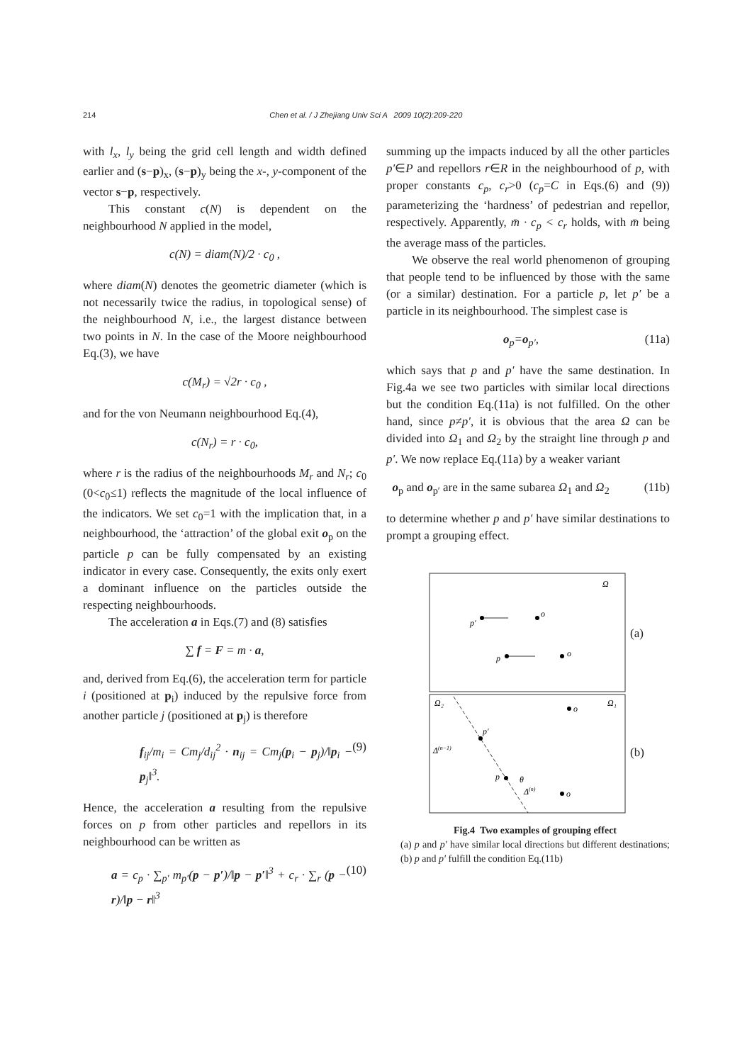214 Chen et al. / J Zhejiang Univ Sci A 2009 10(2):209-220
with l<sub>x</sub>, l<sub>y</sub> being the grid cell length and width defined earlier and (s−p)<sub>x</sub>, (s−p)<sub>y</sub> being the x-, y-component of the vector s−p, respectively.
This constant c(N) is dependent on the neighbourhood N applied in the model,
c(N) = diam(N)/2 · c<sub>0</sub> ,
where diam(N) denotes the geometric diameter (which is not necessarily twice the radius, in topological sense) of the neighbourhood N, i.e., the largest distance between two points in N. In the case of the Moore neighbourhood Eq.(3), we have
c(M<sub>r</sub>) = √2r · c<sub>0</sub> ,
and for the von Neumann neighbourhood Eq.(4),
c(N<sub>r</sub>) = r · c<sub>0</sub>,
where r is the radius of the neighbourhoods M<sub>r</sub> and N<sub>r</sub>; c<sub>0</sub> (0<c<sub>0</sub>≤1) reflects the magnitude of the local influence of the indicators. We set c<sub>0</sub>=1 with the implication that, in a neighbourhood, the ‘attraction’ of the global exit o<sub>p</sub> on the particle p can be fully compensated by an existing indicator in every case. Consequently, the exits only exert a dominant influence on the particles outside the respecting neighbourhoods.
The acceleration a in Eqs.(7) and (8) satisfies
∑ f = F = m · a,
and, derived from Eq.(6), the acceleration term for particle i (positioned at p<sub>i</sub>) induced by the repulsive force from another particle j (positioned at p<sub>j</sub>) is therefore
f<sub>ij</sub>/m<sub>i</sub> = Cm<sub>j</sub>/d<sub>ij</sub><sup>2</sup> · n<sub>ij</sub> = Cm<sub>j</sub>(p<sub>i</sub> − p<sub>j</sub>)/‖p<sub>i</sub> − p<sub>j</sub>‖<sup>3</sup>. (9)
Hence, the acceleration a resulting from the repulsive forces on p from other particles and repellors in its neighbourhood can be written as
a = c<sub>p</sub> · ∑<sub>p′</sub> m<sub>p′</sub>(p − p′)/‖p − p′‖<sup>3</sup> + c<sub>r</sub> · ∑<sub>r</sub> (p − r)/‖p − r‖<sup>3</sup> (10)
summing up the impacts induced by all the other particles p′∈P and repellors r∈R in the neighbourhood of p, with proper constants c<sub>p</sub>, c<sub>r</sub>>0 (c<sub>p</sub>=C in Eqs.(6) and (9)) parameterizing the ‘hardness’ of pedestrian and repellor, respectively. Apparently, m̄ · c<sub>p</sub> < c<sub>r</sub> holds, with m̄ being the average mass of the particles.
We observe the real world phenomenon of grouping that people tend to be influenced by those with the same (or a similar) destination. For a particle p, let p′ be a particle in its neighbourhood. The simplest case is
o<sub>p</sub>=o<sub>p′</sub>, (11a)
which says that p and p′ have the same destination. In Fig.4a we see two particles with similar local directions but the condition Eq.(11a) is not fulfilled. On the other hand, since p≠p′, it is obvious that the area Ω can be divided into Ω<sub>1</sub> and Ω<sub>2</sub> by the straight line through p and p′. We now replace Eq.(11a) by a weaker variant
o<sub>p</sub> and o<sub>p′</sub> are in the same subarea Ω<sub>1</sub> and Ω<sub>2</sub> (11b)
to determine whether p and p′ have similar destinations to prompt a grouping effect.
Ω
p′
o
p
o
Ω₂
Ω₁
p′
p
o
o
Δ(n−1)
Δ(n)
θ
(a)
(b)
Fig.4 Two examples of grouping effect
(a) p and p′ have similar local directions but different destinations; (b) p and p′ fulfill the condition Eq.(11b)